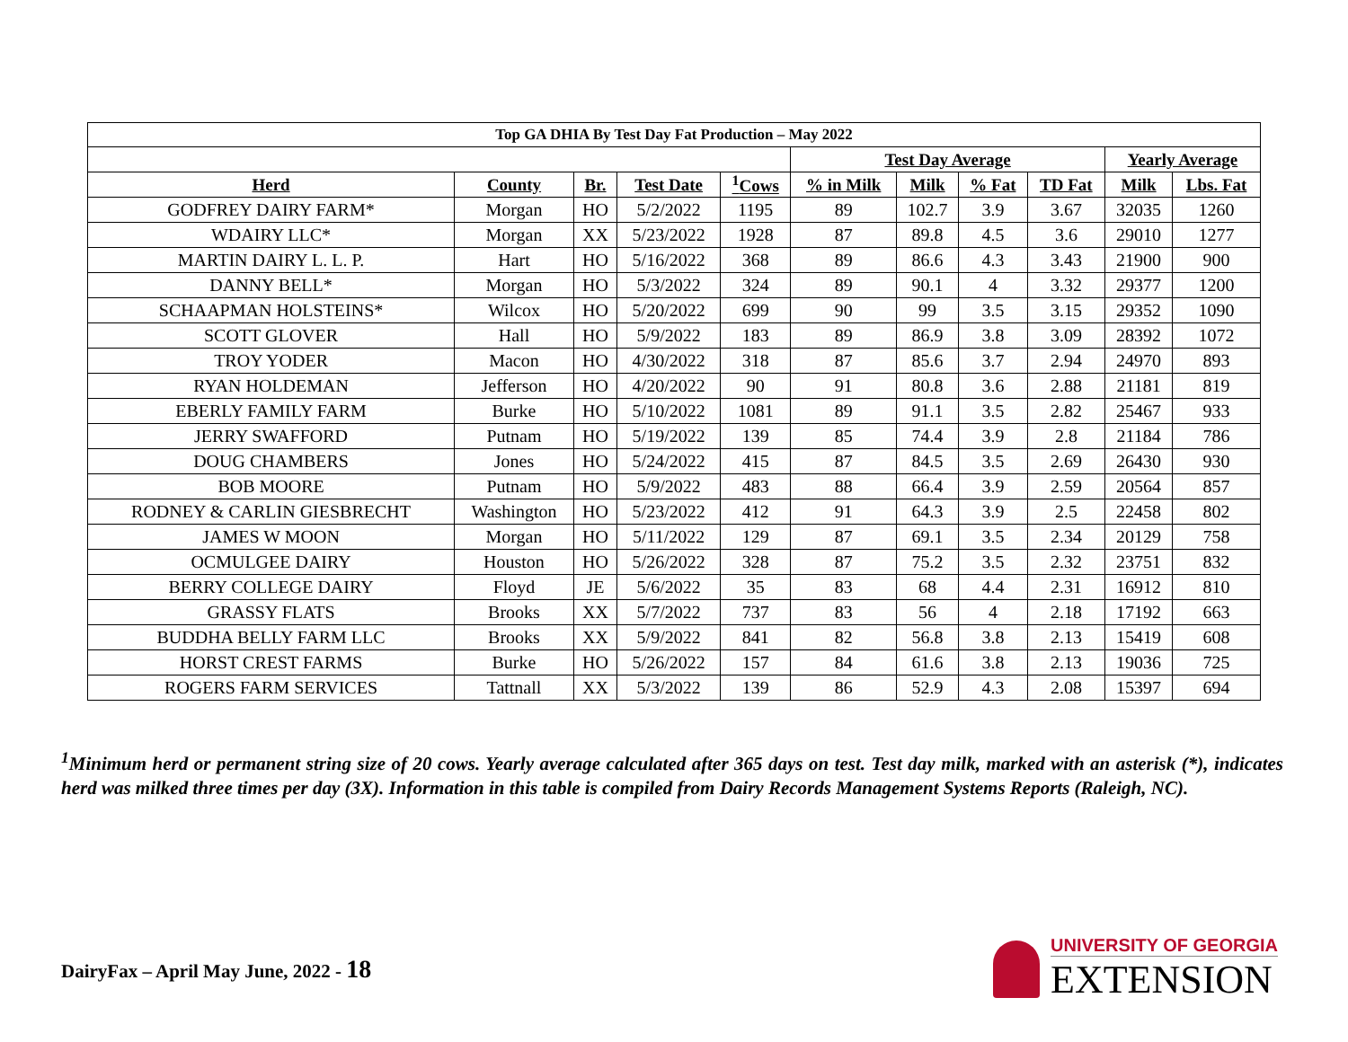| Top GA DHIA By Test Day Fat Production – May 2022 | | | | | | | | | | |
| --- | --- | --- | --- | --- | --- | --- | --- | --- | --- | --- |
| | | | | | Test Day Average | | | | Yearly Average | |
| Herd | County | Br. | Test Date | <sup>1</sup> Cows | % in Milk | Milk | % Fat | TD Fat | Milk | Lbs. Fat |
| GODFREY DAIRY FARM* | Morgan | HO | 5/2/2022 | 1195 | 89 | 102.7 | 3.9 | 3.67 | 32035 | 1260 |
| WDAIRY LLC* | Morgan | XX | 5/23/2022 | 1928 | 87 | 89.8 | 4.5 | 3.6 | 29010 | 1277 |
| MARTIN DAIRY L. L. P. | Hart | HO | 5/16/2022 | 368 | 89 | 86.6 | 4.3 | 3.43 | 21900 | 900 |
| DANNY BELL* | Morgan | HO | 5/3/2022 | 324 | 89 | 90.1 | 4 | 3.32 | 29377 | 1200 |
| SCHAAPMAN HOLSTEINS* | Wilcox | HO | 5/20/2022 | 699 | 90 | 99 | 3.5 | 3.15 | 29352 | 1090 |
| SCOTT GLOVER | Hall | HO | 5/9/2022 | 183 | 89 | 86.9 | 3.8 | 3.09 | 28392 | 1072 |
| TROY YODER | Macon | HO | 4/30/2022 | 318 | 87 | 85.6 | 3.7 | 2.94 | 24970 | 893 |
| RYAN HOLDEMAN | Jefferson | HO | 4/20/2022 | 90 | 91 | 80.8 | 3.6 | 2.88 | 21181 | 819 |
| EBERLY FAMILY FARM | Burke | HO | 5/10/2022 | 1081 | 89 | 91.1 | 3.5 | 2.82 | 25467 | 933 |
| JERRY SWAFFORD | Putnam | HO | 5/19/2022 | 139 | 85 | 74.4 | 3.9 | 2.8 | 21184 | 786 |
| DOUG CHAMBERS | Jones | HO | 5/24/2022 | 415 | 87 | 84.5 | 3.5 | 2.69 | 26430 | 930 |
| BOB MOORE | Putnam | HO | 5/9/2022 | 483 | 88 | 66.4 | 3.9 | 2.59 | 20564 | 857 |
| RODNEY & CARLIN GIESBRECHT | Washington | HO | 5/23/2022 | 412 | 91 | 64.3 | 3.9 | 2.5 | 22458 | 802 |
| JAMES W MOON | Morgan | HO | 5/11/2022 | 129 | 87 | 69.1 | 3.5 | 2.34 | 20129 | 758 |
| OCMULGEE DAIRY | Houston | HO | 5/26/2022 | 328 | 87 | 75.2 | 3.5 | 2.32 | 23751 | 832 |
| BERRY COLLEGE DAIRY | Floyd | JE | 5/6/2022 | 35 | 83 | 68 | 4.4 | 2.31 | 16912 | 810 |
| GRASSY FLATS | Brooks | XX | 5/7/2022 | 737 | 83 | 56 | 4 | 2.18 | 17192 | 663 |
| BUDDHA BELLY FARM LLC | Brooks | XX | 5/9/2022 | 841 | 82 | 56.8 | 3.8 | 2.13 | 15419 | 608 |
| HORST CREST FARMS | Burke | HO | 5/26/2022 | 157 | 84 | 61.6 | 3.8 | 2.13 | 19036 | 725 |
| ROGERS FARM SERVICES | Tattnall | XX | 5/3/2022 | 139 | 86 | 52.9 | 4.3 | 2.08 | 15397 | 694 |
<sup>1</sup> Minimum herd or permanent string size of 20 cows. Yearly average calculated after 365 days on test. Test day milk, marked with an asterisk (*), indicates herd was milked three times per day (3X). Information in this table is compiled from Dairy Records Management Systems Reports (Raleigh, NC).
DairyFax – April May June, 2022 - 18
UNIVERSITY OF GEORGIA
EXTENSION